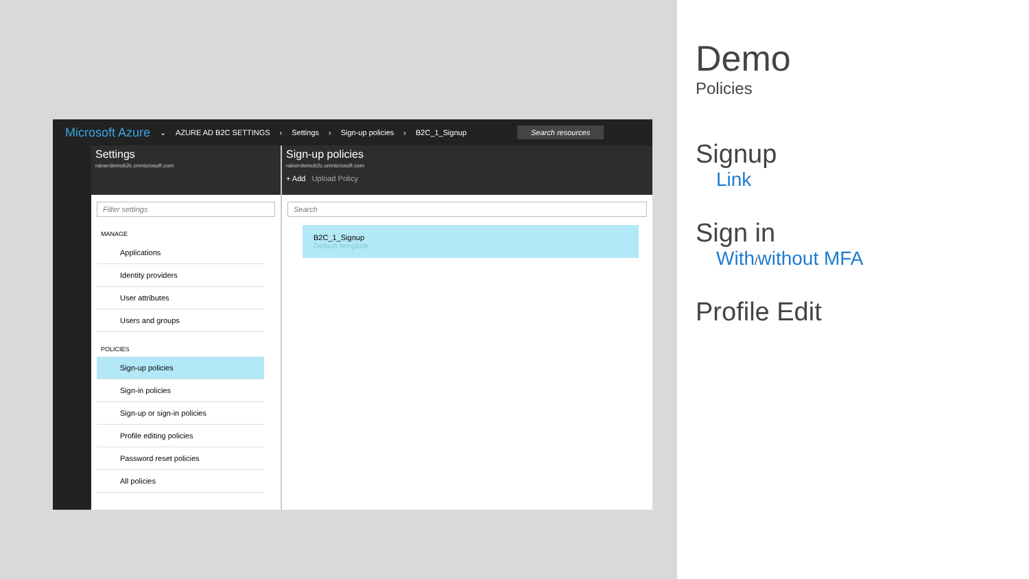Microsoft Azure ⌄ AZURE AD B2C SETTINGS › Settings › Sign-up policies › B2C_1_Signup Search resources
Settings
rainerdemob2c.onmicrosoft.com
Filter settings
MANAGE
Applications
Identity providers
User attributes
Users and groups
POLICIES
Sign-up policies
Sign-in policies
Sign-up or sign-in policies
Profile editing policies
Password reset policies
All policies
Sign-up policies
rainerdemob2c.onmicrosoft.com
+ Add Upload Policy
Search
B2C_1_Signup
Default template
Demo
Policies
Signup
Link
Sign in
With/ without MFA
Profile Edit